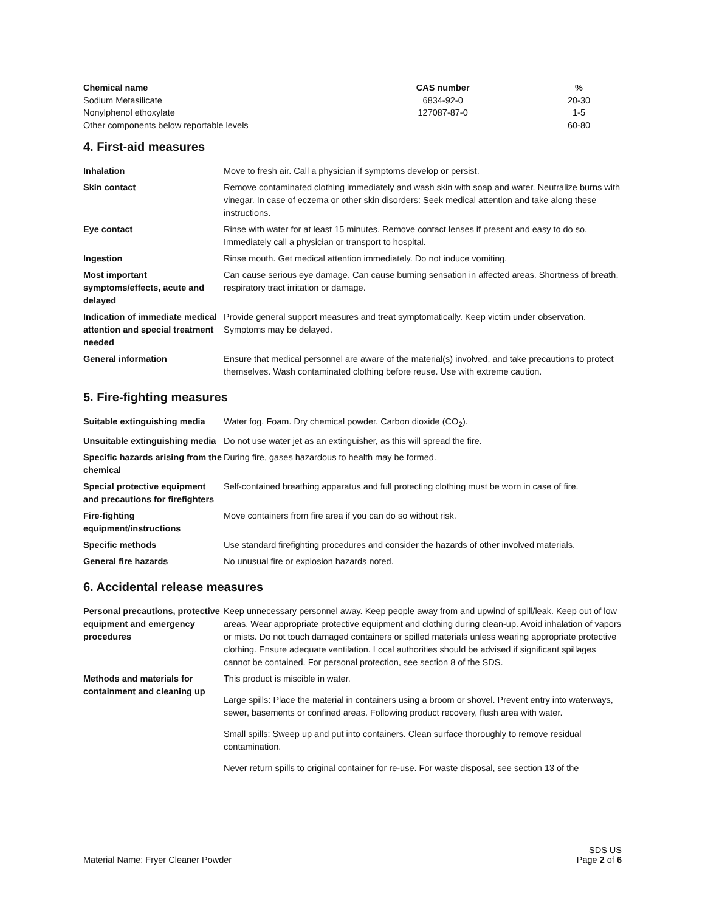| Chemical name | CAS number | % |
| --- | --- | --- |
| Sodium Metasilicate | 6834-92-0 | 20-30 |
| Nonylphenol ethoxylate | 127087-87-0 | 1-5 |
| Other components below reportable levels | | 60-80 |
4. First-aid measures
| Inhalation | Move to fresh air. Call a physician if symptoms develop or persist. |
| Skin contact | Remove contaminated clothing immediately and wash skin with soap and water. Neutralize burns with vinegar. In case of eczema or other skin disorders: Seek medical attention and take along these instructions. |
| Eye contact | Rinse with water for at least 15 minutes. Remove contact lenses if present and easy to do so. Immediately call a physician or transport to hospital. |
| Ingestion | Rinse mouth. Get medical attention immediately. Do not induce vomiting. |
| Most important symptoms/effects, acute and delayed | Can cause serious eye damage. Can cause burning sensation in affected areas. Shortness of breath, respiratory tract irritation or damage. |
| Indication of immediate medical attention and special treatment needed | Provide general support measures and treat symptomatically. Keep victim under observation. Symptoms may be delayed. |
| General information | Ensure that medical personnel are aware of the material(s) involved, and take precautions to protect themselves. Wash contaminated clothing before reuse. Use with extreme caution. |
5. Fire-fighting measures
| Suitable extinguishing media | Water fog. Foam. Dry chemical powder. Carbon dioxide (CO<sub>2</sub>). |
| Unsuitable extinguishing media | Do not use water jet as an extinguisher, as this will spread the fire. |
| Specific hazards arising from the chemical | During fire, gases hazardous to health may be formed. |
| Special protective equipment and precautions for firefighters | Self-contained breathing apparatus and full protecting clothing must be worn in case of fire. |
| Fire-fighting equipment/instructions | Move containers from fire area if you can do so without risk. |
| Specific methods | Use standard firefighting procedures and consider the hazards of other involved materials. |
| General fire hazards | No unusual fire or explosion hazards noted. |
6. Accidental release measures
| Personal precautions, protective equipment and emergency procedures | Keep unnecessary personnel away. Keep people away from and upwind of spill/leak. Keep out of low areas. Wear appropriate protective equipment and clothing during clean-up. Avoid inhalation of vapors or mists. Do not touch damaged containers or spilled materials unless wearing appropriate protective clothing. Ensure adequate ventilation. Local authorities should be advised if significant spillages cannot be contained. For personal protection, see section 8 of the SDS. |
| Methods and materials for containment and cleaning up | This product is miscible in water. Large spills: Place the material in containers using a broom or shovel. Prevent entry into waterways, sewer, basements or confined areas. Following product recovery, flush area with water. Small spills: Sweep up and put into containers. Clean surface thoroughly to remove residual contamination. Never return spills to original container for re-use. For waste disposal, see section 13 of the |
Material Name: Fryer Cleaner Powder
SDS US
Page 2 of 6